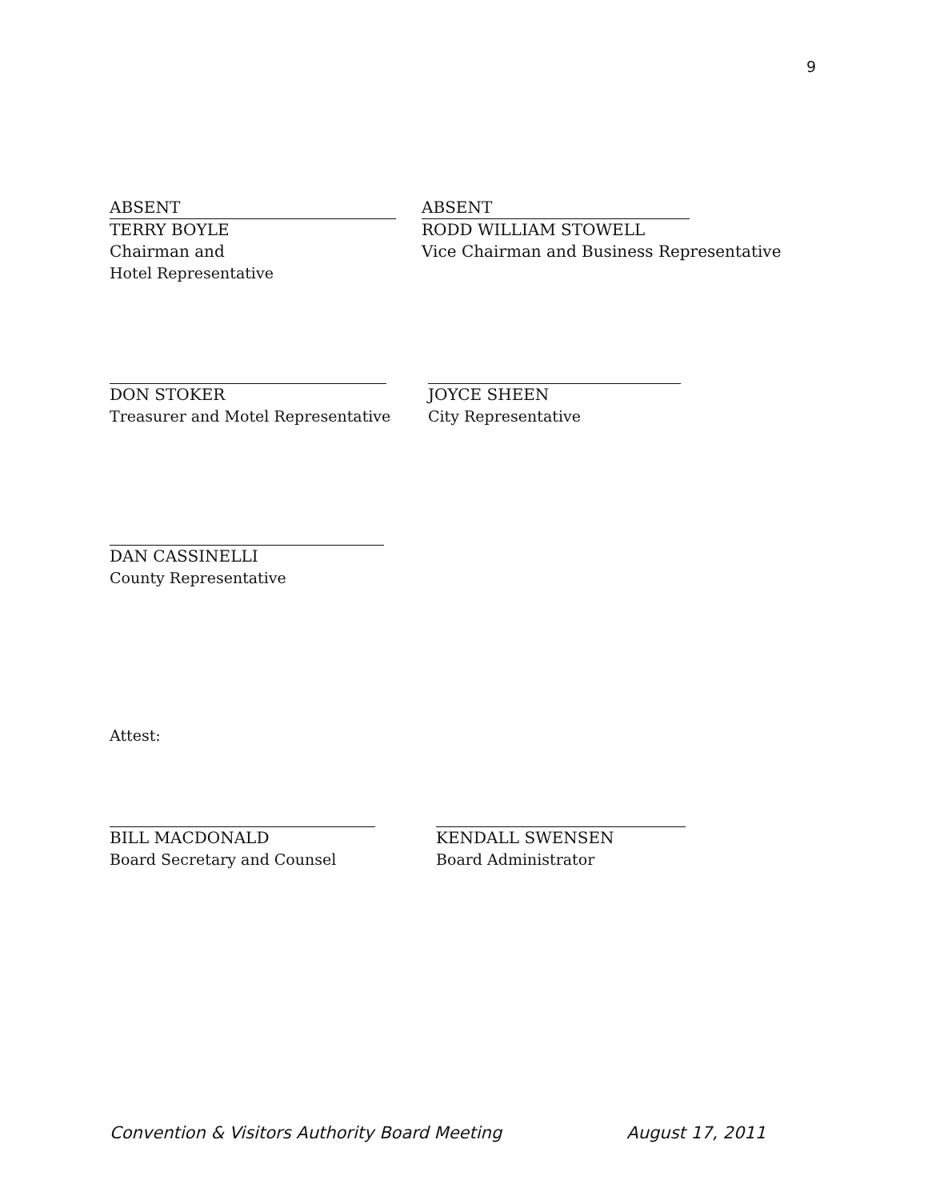9
ABSENT
TERRY BOYLE
Chairman and
Hotel Representative
ABSENT
RODD WILLIAM STOWELL
Vice Chairman and Business Representative
DON STOKER
Treasurer and Motel Representative
JOYCE SHEEN
City Representative
DAN CASSINELLI
County Representative
Attest:
BILL MACDONALD
Board Secretary and Counsel
KENDALL SWENSEN
Board Administrator
Convention & Visitors Authority Board Meeting August 17, 2011